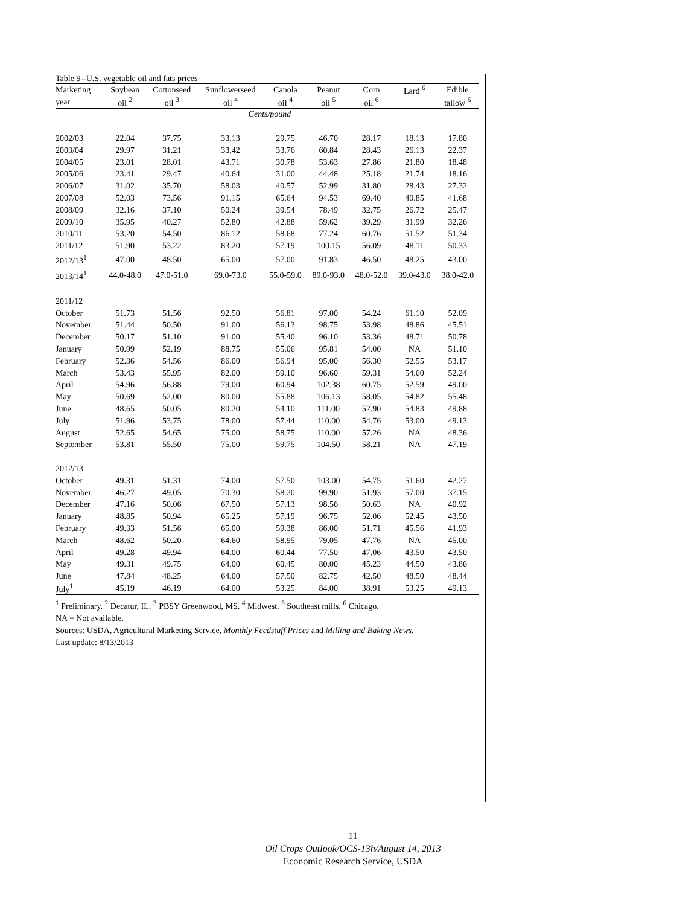| Table 9--U.S. vegetable oil and fats prices | | | | | | | | |
| --- | --- | --- | --- | --- | --- | --- | --- | --- |
| Marketing | Soybean | Cottonseed | Sunflowerseed | Canola | Peanut | Corn | Lard <sup>6</sup> | Edible |
| year | oil <sup>2</sup> | oil <sup>3</sup> | oil <sup>4</sup> | oil <sup>4</sup> | oil <sup>5</sup> | oil <sup>6</sup> | | tallow <sup>6</sup> |
| | Cents/pound | | | | | | | |
| 2002/03 | 22.04 | 37.75 | 33.13 | 29.75 | 46.70 | 28.17 | 18.13 | 17.80 |
| 2003/04 | 29.97 | 31.21 | 33.42 | 33.76 | 60.84 | 28.43 | 26.13 | 22.37 |
| 2004/05 | 23.01 | 28.01 | 43.71 | 30.78 | 53.63 | 27.86 | 21.80 | 18.48 |
| 2005/06 | 23.41 | 29.47 | 40.64 | 31.00 | 44.48 | 25.18 | 21.74 | 18.16 |
| 2006/07 | 31.02 | 35.70 | 58.03 | 40.57 | 52.99 | 31.80 | 28.43 | 27.32 |
| 2007/08 | 52.03 | 73.56 | 91.15 | 65.64 | 94.53 | 69.40 | 40.85 | 41.68 |
| 2008/09 | 32.16 | 37.10 | 50.24 | 39.54 | 78.49 | 32.75 | 26.72 | 25.47 |
| 2009/10 | 35.95 | 40.27 | 52.80 | 42.88 | 59.62 | 39.29 | 31.99 | 32.26 |
| 2010/11 | 53.20 | 54.50 | 86.12 | 58.68 | 77.24 | 60.76 | 51.52 | 51.34 |
| 2011/12 | 51.90 | 53.22 | 83.20 | 57.19 | 100.15 | 56.09 | 48.11 | 50.33 |
| 2012/13<sup>1</sup> | 47.00 | 48.50 | 65.00 | 57.00 | 91.83 | 46.50 | 48.25 | 43.00 |
| 2013/14<sup>1</sup> | 44.0-48.0 | 47.0-51.0 | 69.0-73.0 | 55.0-59.0 | 89.0-93.0 | 48.0-52.0 | 39.0-43.0 | 38.0-42.0 |
| 2011/12 | | | | | | | | |
| October | 51.73 | 51.56 | 92.50 | 56.81 | 97.00 | 54.24 | 61.10 | 52.09 |
| November | 51.44 | 50.50 | 91.00 | 56.13 | 98.75 | 53.98 | 48.86 | 45.51 |
| December | 50.17 | 51.10 | 91.00 | 55.40 | 96.10 | 53.36 | 48.71 | 50.78 |
| January | 50.99 | 52.19 | 88.75 | 55.06 | 95.81 | 54.00 | NA | 51.10 |
| February | 52.36 | 54.56 | 86.00 | 56.94 | 95.00 | 56.30 | 52.55 | 53.17 |
| March | 53.43 | 55.95 | 82.00 | 59.10 | 96.60 | 59.31 | 54.60 | 52.24 |
| April | 54.96 | 56.88 | 79.00 | 60.94 | 102.38 | 60.75 | 52.59 | 49.00 |
| May | 50.69 | 52.00 | 80.00 | 55.88 | 106.13 | 58.05 | 54.82 | 55.48 |
| June | 48.65 | 50.05 | 80.20 | 54.10 | 111.00 | 52.90 | 54.83 | 49.88 |
| July | 51.96 | 53.75 | 78.00 | 57.44 | 110.00 | 54.76 | 53.00 | 49.13 |
| August | 52.65 | 54.65 | 75.00 | 58.75 | 110.00 | 57.26 | NA | 48.36 |
| September | 53.81 | 55.50 | 75.00 | 59.75 | 104.50 | 58.21 | NA | 47.19 |
| 2012/13 | | | | | | | | |
| October | 49.31 | 51.31 | 74.00 | 57.50 | 103.00 | 54.75 | 51.60 | 42.27 |
| November | 46.27 | 49.05 | 70.30 | 58.20 | 99.90 | 51.93 | 57.00 | 37.15 |
| December | 47.16 | 50.06 | 67.50 | 57.13 | 98.56 | 50.63 | NA | 40.92 |
| January | 48.85 | 50.94 | 65.25 | 57.19 | 96.75 | 52.06 | 52.45 | 43.50 |
| February | 49.33 | 51.56 | 65.00 | 59.38 | 86.00 | 51.71 | 45.56 | 41.93 |
| March | 48.62 | 50.20 | 64.60 | 58.95 | 79.05 | 47.76 | NA | 45.00 |
| April | 49.28 | 49.94 | 64.00 | 60.44 | 77.50 | 47.06 | 43.50 | 43.50 |
| May | 49.31 | 49.75 | 64.00 | 60.45 | 80.00 | 45.23 | 44.50 | 43.86 |
| June | 47.84 | 48.25 | 64.00 | 57.50 | 82.75 | 42.50 | 48.50 | 48.44 |
| July<sup>1</sup> | 45.19 | 46.19 | 64.00 | 53.25 | 84.00 | 38.91 | 53.25 | 49.13 |
<sup>1</sup> Preliminary. <sup>2</sup> Decatur, IL. <sup>3</sup> PBSY Greenwood, MS. <sup>4</sup> Midwest. <sup>5</sup> Southeast mills. <sup>6</sup> Chicago.
NA = Not available.
Sources: USDA, Agricultural Marketing Service, Monthly Feedstuff Prices and Milling and Baking News.
Last update: 8/13/2013
11
Oil Crops Outlook/OCS-13h/August 14, 2013
Economic Research Service, USDA